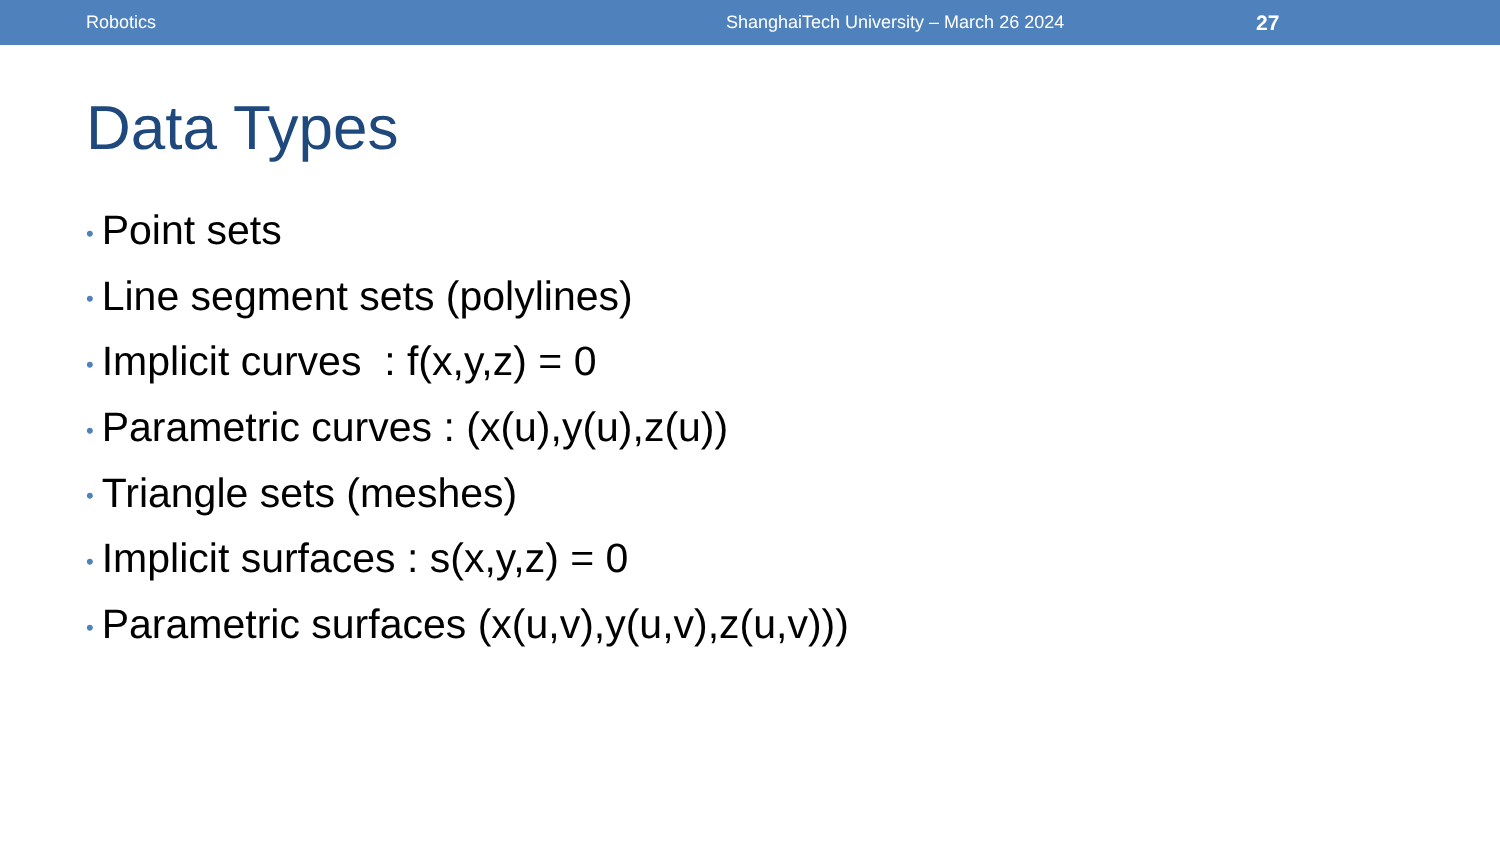Robotics ShanghaiTech University – March 26 2024 27
Data Types
• Point sets
• Line segment sets (polylines)
• Implicit curves : f(x,y,z) = 0
• Parametric curves : (x(u),y(u),z(u))
• Triangle sets (meshes)
• Implicit surfaces : s(x,y,z) = 0
• Parametric surfaces (x(u,v),y(u,v),z(u,v)))